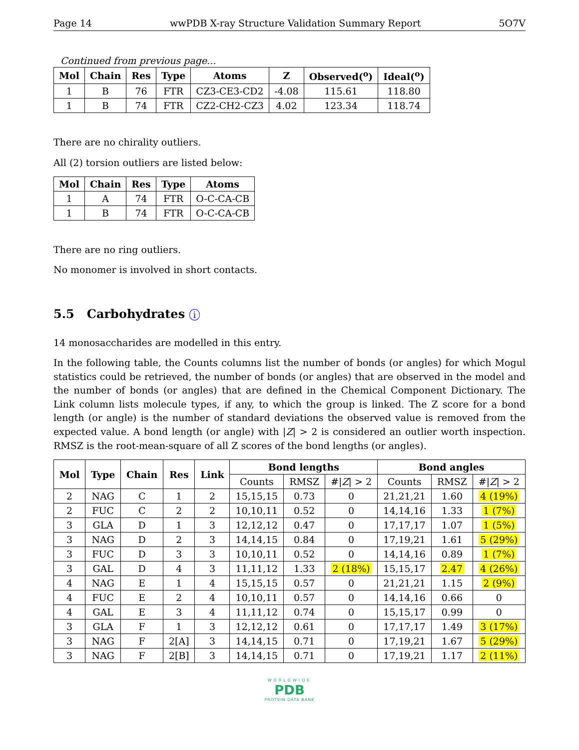Page 14 wwPDB X-ray Structure Validation Summary Report 5O7V
Continued from previous page...
| Mol | Chain | Res | Type | Atoms | Z | Observed(<sup>o</sup>) | Ideal(<sup>o</sup>) |
| --- | --- | --- | --- | --- | --- | --- | --- |
| 1 | B | 76 | FTR | CZ3-CE3-CD2 | -4.08 | 115.61 | 118.80 |
| 1 | B | 74 | FTR | CZ2-CH2-CZ3 | 4.02 | 123.34 | 118.74 |
There are no chirality outliers.
All (2) torsion outliers are listed below:
| Mol | Chain | Res | Type | Atoms |
| --- | --- | --- | --- | --- |
| 1 | A | 74 | FTR | O-C-CA-CB |
| 1 | B | 74 | FTR | O-C-CA-CB |
There are no ring outliers.
No monomer is involved in short contacts.
5.5 Carbohydrates i
14 monosaccharides are modelled in this entry.
In the following table, the Counts columns list the number of bonds (or angles) for which Mogul statistics could be retrieved, the number of bonds (or angles) that are observed in the model and the number of bonds (or angles) that are defined in the Chemical Component Dictionary. The Link column lists molecule types, if any, to which the group is linked. The Z score for a bond length (or angle) is the number of standard deviations the observed value is removed from the expected value. A bond length (or angle) with |Z| > 2 is considered an outlier worth inspection. RMSZ is the root-mean-square of all Z scores of the bond lengths (or angles).
| Mol | Type | Chain | Res | Link | Bond lengths | | | Bond angles | | |
| --- | --- | --- | --- | --- | --- | --- | --- | --- | --- | --- |
| | | | | | Counts | RMSZ | #/ Z / > 2 | Counts | RMSZ | #/ Z / > 2 |
| 2 | NAG | C | 1 | 2 | 15,15,15 | 0.73 | 0 | 21,21,21 | 1.60 | 4 (19%) |
| 2 | FUC | C | 2 | 2 | 10,10,11 | 0.52 | 0 | 14,14,16 | 1.33 | 1 (7%) |
| 3 | GLA | D | 1 | 3 | 12,12,12 | 0.47 | 0 | 17,17,17 | 1.07 | 1 (5%) |
| 3 | NAG | D | 2 | 3 | 14,14,15 | 0.84 | 0 | 17,19,21 | 1.61 | 5 (29%) |
| 3 | FUC | D | 3 | 3 | 10,10,11 | 0.52 | 0 | 14,14,16 | 0.89 | 1 (7%) |
| 3 | GAL | D | 4 | 3 | 11,11,12 | 1.33 | 2 (18%) | 15,15,17 | 2.47 | 4 (26%) |
| 4 | NAG | E | 1 | 4 | 15,15,15 | 0.57 | 0 | 21,21,21 | 1.15 | 2 (9%) |
| 4 | FUC | E | 2 | 4 | 10,10,11 | 0.57 | 0 | 14,14,16 | 0.66 | 0 |
| 4 | GAL | E | 3 | 4 | 11,11,12 | 0.74 | 0 | 15,15,17 | 0.99 | 0 |
| 3 | GLA | F | 1 | 3 | 12,12,12 | 0.61 | 0 | 17,17,17 | 1.49 | 3 (17%) |
| 3 | NAG | F | 2[A] | 3 | 14,14,15 | 0.71 | 0 | 17,19,21 | 1.67 | 5 (29%) |
| 3 | NAG | F | 2[B] | 3 | 14,14,15 | 0.71 | 0 | 17,19,21 | 1.17 | 2 (11%) |
WORLDWIDE
PDB
PROTEIN DATA BANK